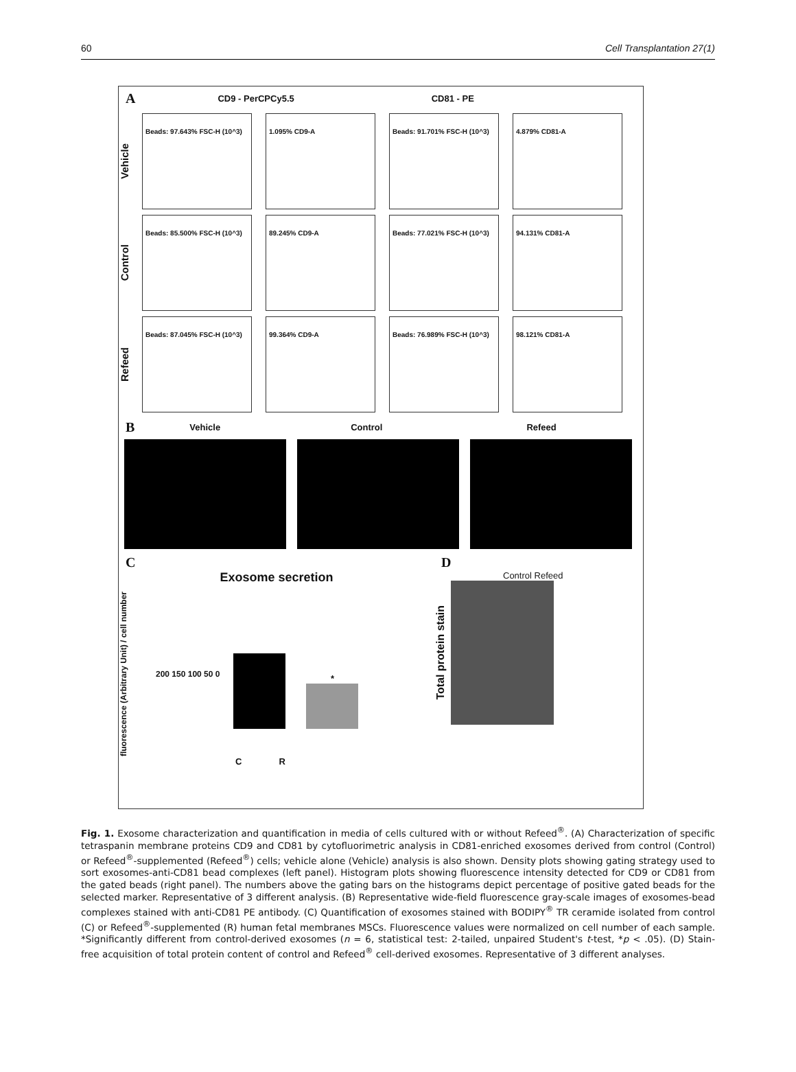60 Cell Transplantation 27(1)
A CD9 - PerCPCy5.5 CD81 - PE
Vehicle
Beads: 97.643% FSC-H (10^3)
1.095% CD9-A
Beads: 91.701% FSC-H (10^3)
4.879% CD81-A
Control
Beads: 85.500% FSC-H (10^3)
89.245% CD9-A
Beads: 77.021% FSC-H (10^3)
94.131% CD81-A
Refeed
Beads: 87.045% FSC-H (10^3)
99.364% CD9-A
Beads: 76.989% FSC-H (10^3)
98.121% CD81-A
B Vehicle Control Refeed
C
Exosome secretion
fluorescence (Arbitrary Unit) / cell number
200 150 100 50 0
*
C R
D
Control Refeed
Total protein stain
Fig. 1. Exosome characterization and quantification in media of cells cultured with or without Refeed<sup>®</sup>. (A) Characterization of specific tetraspanin membrane proteins CD9 and CD81 by cytofluorimetric analysis in CD81-enriched exosomes derived from control (Control) or Refeed<sup>®</sup>-supplemented (Refeed<sup>®</sup>) cells; vehicle alone (Vehicle) analysis is also shown. Density plots showing gating strategy used to sort exosomes-anti-CD81 bead complexes (left panel). Histogram plots showing fluorescence intensity detected for CD9 or CD81 from the gated beads (right panel). The numbers above the gating bars on the histograms depict percentage of positive gated beads for the selected marker. Representative of 3 different analysis. (B) Representative wide-field fluorescence gray-scale images of exosomes-bead complexes stained with anti-CD81 PE antibody. (C) Quantification of exosomes stained with BODIPY<sup>®</sup> TR ceramide isolated from control (C) or Refeed<sup>®</sup>-supplemented (R) human fetal membranes MSCs. Fluorescence values were normalized on cell number of each sample. *Significantly different from control-derived exosomes (n = 6, statistical test: 2-tailed, unpaired Student's t-test, *p < .05). (D) Stain-free acquisition of total protein content of control and Refeed<sup>®</sup> cell-derived exosomes. Representative of 3 different analyses.